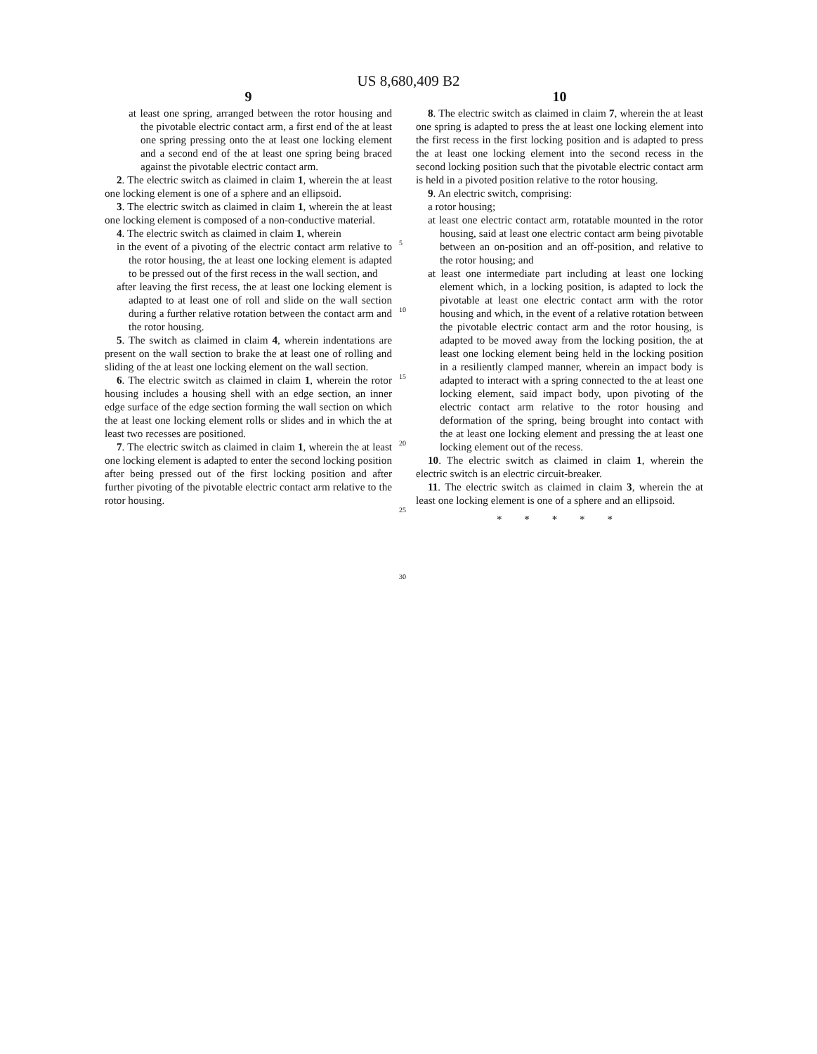US 8,680,409 B2
9
at least one spring, arranged between the rotor housing and the pivotable electric contact arm, a first end of the at least one spring pressing onto the at least one locking element and a second end of the at least one spring being braced against the pivotable electric contact arm.
2. The electric switch as claimed in claim 1, wherein the at least one locking element is one of a sphere and an ellipsoid.
3. The electric switch as claimed in claim 1, wherein the at least one locking element is composed of a non-conductive material.
4. The electric switch as claimed in claim 1, wherein
in the event of a pivoting of the electric contact arm relative to the rotor housing, the at least one locking element is adapted to be pressed out of the first recess in the wall section, and
after leaving the first recess, the at least one locking element is adapted to at least one of roll and slide on the wall section during a further relative rotation between the contact arm and the rotor housing.
5. The switch as claimed in claim 4, wherein indentations are present on the wall section to brake the at least one of rolling and sliding of the at least one locking element on the wall section.
6. The electric switch as claimed in claim 1, wherein the rotor housing includes a housing shell with an edge section, an inner edge surface of the edge section forming the wall section on which the at least one locking element rolls or slides and in which the at least two recesses are positioned.
7. The electric switch as claimed in claim 1, wherein the at least one locking element is adapted to enter the second locking position after being pressed out of the first locking position and after further pivoting of the pivotable electric contact arm relative to the rotor housing.
5
10
15
20
25
30
10
8. The electric switch as claimed in claim 7, wherein the at least one spring is adapted to press the at least one locking element into the first recess in the first locking position and is adapted to press the at least one locking element into the second recess in the second locking position such that the pivotable electric contact arm is held in a pivoted position relative to the rotor housing.
9. An electric switch, comprising:
a rotor housing;
at least one electric contact arm, rotatable mounted in the rotor housing, said at least one electric contact arm being pivotable between an on-position and an off-position, and relative to the rotor housing; and
at least one intermediate part including at least one locking element which, in a locking position, is adapted to lock the pivotable at least one electric contact arm with the rotor housing and which, in the event of a relative rotation between the pivotable electric contact arm and the rotor housing, is adapted to be moved away from the locking position, the at least one locking element being held in the locking position in a resiliently clamped manner, wherein an impact body is adapted to interact with a spring connected to the at least one locking element, said impact body, upon pivoting of the electric contact arm relative to the rotor housing and deformation of the spring, being brought into contact with the at least one locking element and pressing the at least one locking element out of the recess.
10. The electric switch as claimed in claim 1, wherein the electric switch is an electric circuit-breaker.
11. The electric switch as claimed in claim 3, wherein the at least one locking element is one of a sphere and an ellipsoid.
* * * * *